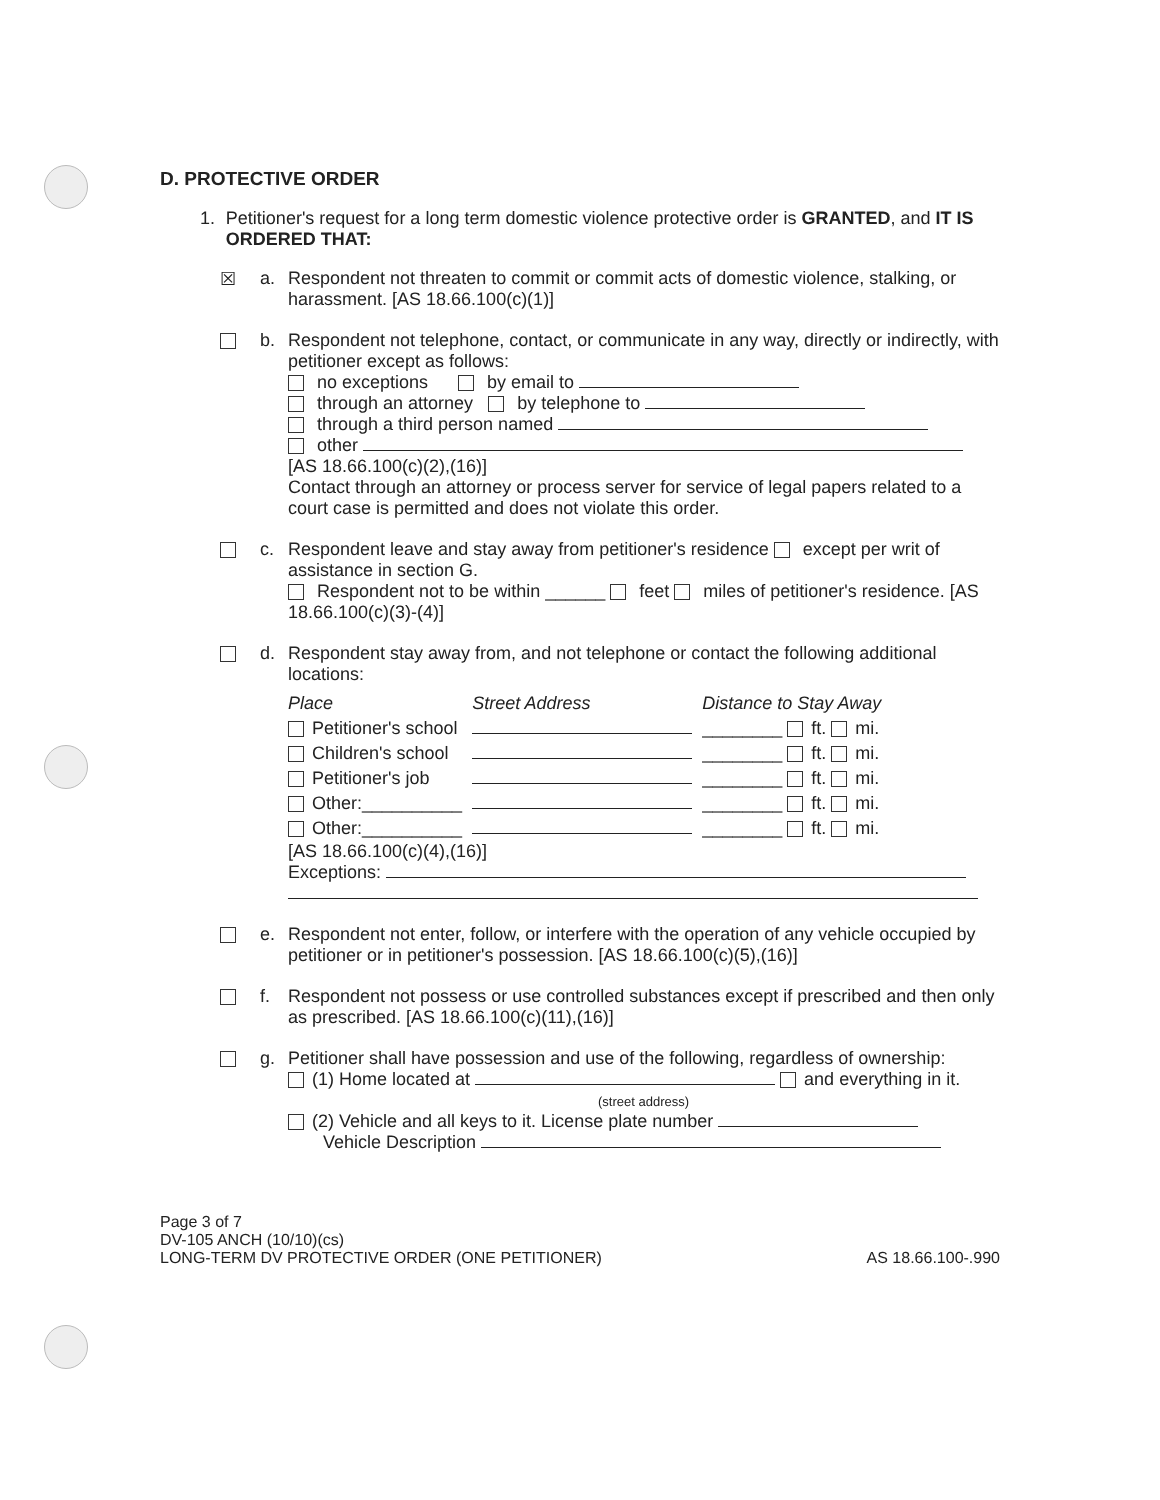D. PROTECTIVE ORDER
1. Petitioner's request for a long term domestic violence protective order is GRANTED, and IT IS ORDERED THAT:
☒ a. Respondent not threaten to commit or commit acts of domestic violence, stalking, or harassment. [AS 18.66.100(c)(1)]
b. Respondent not telephone, contact, or communicate in any way, directly or indirectly, with petitioner except as follows:
no exceptions by email to
through an attorney by telephone to
through a third person named
other
[AS 18.66.100(c)(2),(16)]
Contact through an attorney or process server for service of legal papers related to a court case is permitted and does not violate this order.
c. Respondent leave and stay away from petitioner's residence except per writ of assistance in section G.
Respondent not to be within ______ feet miles of petitioner's residence. [AS 18.66.100(c)(3)-(4)]
d. Respondent stay away from, and not telephone or contact the following additional locations:
| Place | Street Address | Distance to Stay Away |
| --- | --- | --- |
| Petitioner's school | | ________ ft. mi. |
| Children's school | | ________ ft. mi. |
| Petitioner's job | | ________ ft. mi. |
| Other:__________ | | ________ ft. mi. |
| Other:__________ | | ________ ft. mi. |
[AS 18.66.100(c)(4),(16)]
Exceptions:
e. Respondent not enter, follow, or interfere with the operation of any vehicle occupied by petitioner or in petitioner's possession. [AS 18.66.100(c)(5),(16)]
f. Respondent not possess or use controlled substances except if prescribed and then only as prescribed. [AS 18.66.100(c)(11),(16)]
g. Petitioner shall have possession and use of the following, regardless of ownership:
(1) Home located at and everything in it.
(street address)
(2) Vehicle and all keys to it. License plate number
Vehicle Description
Page 3 of 7
DV-105 ANCH (10/10)(cs)
LONG-TERM DV PROTECTIVE ORDER (ONE PETITIONER)
AS 18.66.100-.990